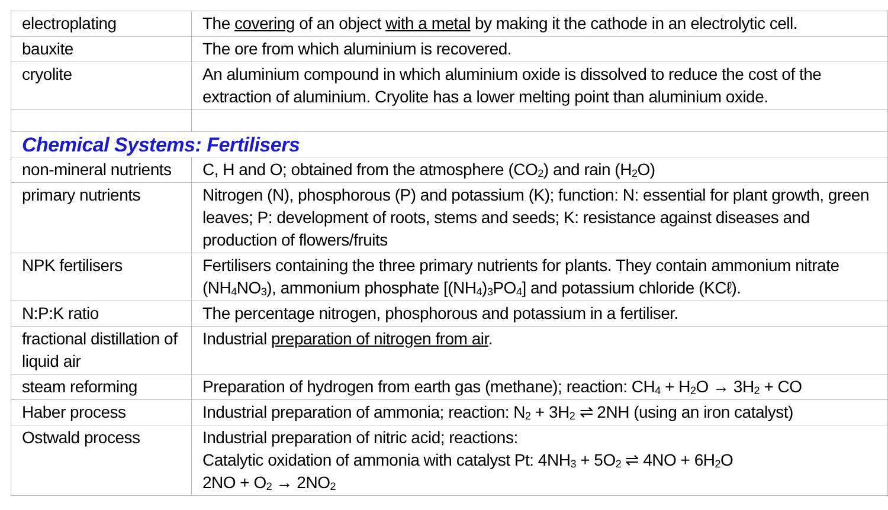| electroplating | The covering of an object with a metal by making it the cathode in an electrolytic cell. |
| bauxite | The ore from which aluminium is recovered. |
| cryolite | An aluminium compound in which aluminium oxide is dissolved to reduce the cost of the extraction of aluminium. Cryolite has a lower melting point than aluminium oxide. |
| Chemical Systems: Fertilisers | |
| non-mineral nutrients | C, H and O; obtained from the atmosphere (CO<sub>2</sub>) and rain (H<sub>2</sub>O) |
| primary nutrients | Nitrogen (N), phosphorous (P) and potassium (K); function: N: essential for plant growth, green leaves; P: development of roots, stems and seeds; K: resistance against diseases and production of flowers/fruits |
| NPK fertilisers | Fertilisers containing the three primary nutrients for plants. They contain ammonium nitrate (NH<sub>4</sub>NO<sub>3</sub>), ammonium phosphate [(NH<sub>4</sub>)<sub>3</sub>PO<sub>4</sub>] and potassium chloride (KCℓ). |
| N:P:K ratio | The percentage nitrogen, phosphorous and potassium in a fertiliser. |
| fractional distillation of liquid air | Industrial preparation of nitrogen from air . |
| steam reforming | Preparation of hydrogen from earth gas (methane); reaction: CH<sub>4</sub> + H<sub>2</sub>O → 3H<sub>2</sub> + CO |
| Haber process | Industrial preparation of ammonia; reaction: N<sub>2</sub> + 3H<sub>2</sub> ⇌ 2NH (using an iron catalyst) |
| Ostwald process | Industrial preparation of nitric acid; reactions: Catalytic oxidation of ammonia with catalyst Pt: 4NH<sub>3</sub> + 5O<sub>2</sub> ⇌ 4NO + 6H<sub>2</sub>O 2NO + O<sub>2</sub> → 2NO<sub>2</sub> |